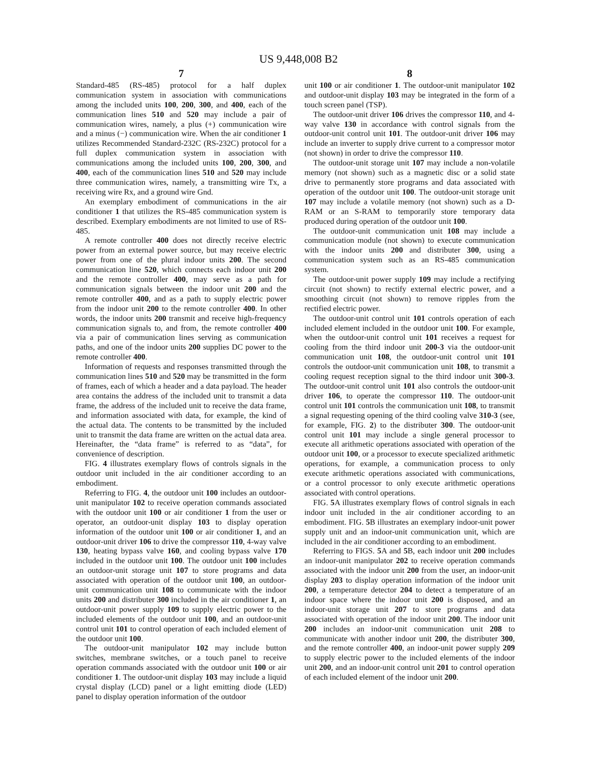US 9,448,008 B2
7
Standard-485 (RS-485) protocol for a half duplex communication system in association with communications among the included units 100, 200, 300, and 400, each of the communication lines 510 and 520 may include a pair of communication wires, namely, a plus (+) communication wire and a minus (−) communication wire. When the air conditioner 1 utilizes Recommended Standard-232C (RS-232C) protocol for a full duplex communication system in association with communications among the included units 100, 200, 300, and 400, each of the communication lines 510 and 520 may include three communication wires, namely, a transmitting wire Tx, a receiving wire Rx, and a ground wire Gnd.
An exemplary embodiment of communications in the air conditioner 1 that utilizes the RS-485 communication system is described. Exemplary embodiments are not limited to use of RS-485.
A remote controller 400 does not directly receive electric power from an external power source, but may receive electric power from one of the plural indoor units 200. The second communication line 520, which connects each indoor unit 200 and the remote controller 400, may serve as a path for communication signals between the indoor unit 200 and the remote controller 400, and as a path to supply electric power from the indoor unit 200 to the remote controller 400. In other words, the indoor units 200 transmit and receive high-frequency communication signals to, and from, the remote controller 400 via a pair of communication lines serving as communication paths, and one of the indoor units 200 supplies DC power to the remote controller 400.
Information of requests and responses transmitted through the communication lines 510 and 520 may be transmitted in the form of frames, each of which a header and a data payload. The header area contains the address of the included unit to transmit a data frame, the address of the included unit to receive the data frame, and information associated with data, for example, the kind of the actual data. The contents to be transmitted by the included unit to transmit the data frame are written on the actual data area. Hereinafter, the “data frame” is referred to as “data”, for convenience of description.
FIG. 4 illustrates exemplary flows of controls signals in the outdoor unit included in the air conditioner according to an embodiment.
Referring to FIG. 4, the outdoor unit 100 includes an outdoor-unit manipulator 102 to receive operation commands associated with the outdoor unit 100 or air conditioner 1 from the user or operator, an outdoor-unit display 103 to display operation information of the outdoor unit 100 or air conditioner 1, and an outdoor-unit driver 106 to drive the compressor 110, 4-way valve 130, heating bypass valve 160, and cooling bypass valve 170 included in the outdoor unit 100. The outdoor unit 100 includes an outdoor-unit storage unit 107 to store programs and data associated with operation of the outdoor unit 100, an outdoor-unit communication unit 108 to communicate with the indoor units 200 and distributer 300 included in the air conditioner 1, an outdoor-unit power supply 109 to supply electric power to the included elements of the outdoor unit 100, and an outdoor-unit control unit 101 to control operation of each included element of the outdoor unit 100.
The outdoor-unit manipulator 102 may include button switches, membrane switches, or a touch panel to receive operation commands associated with the outdoor unit 100 or air conditioner 1. The outdoor-unit display 103 may include a liquid crystal display (LCD) panel or a light emitting diode (LED) panel to display operation information of the outdoor
8
unit 100 or air conditioner 1. The outdoor-unit manipulator 102 and outdoor-unit display 103 may be integrated in the form of a touch screen panel (TSP).
The outdoor-unit driver 106 drives the compressor 110, and 4-way valve 130 in accordance with control signals from the outdoor-unit control unit 101. The outdoor-unit driver 106 may include an inverter to supply drive current to a compressor motor (not shown) in order to drive the compressor 110.
The outdoor-unit storage unit 107 may include a non-volatile memory (not shown) such as a magnetic disc or a solid state drive to permanently store programs and data associated with operation of the outdoor unit 100. The outdoor-unit storage unit 107 may include a volatile memory (not shown) such as a D-RAM or an S-RAM to temporarily store temporary data produced during operation of the outdoor unit 100.
The outdoor-unit communication unit 108 may include a communication module (not shown) to execute communication with the indoor units 200 and distributer 300, using a communication system such as an RS-485 communication system.
The outdoor-unit power supply 109 may include a rectifying circuit (not shown) to rectify external electric power, and a smoothing circuit (not shown) to remove ripples from the rectified electric power.
The outdoor-unit control unit 101 controls operation of each included element included in the outdoor unit 100. For example, when the outdoor-unit control unit 101 receives a request for cooling from the third indoor unit 200-3 via the outdoor-unit communication unit 108, the outdoor-unit control unit 101 controls the outdoor-unit communication unit 108, to transmit a cooling request reception signal to the third indoor unit 300-3. The outdoor-unit control unit 101 also controls the outdoor-unit driver 106, to operate the compressor 110. The outdoor-unit control unit 101 controls the communication unit 108, to transmit a signal requesting opening of the third cooling valve 310-3 (see, for example, FIG. 2) to the distributer 300. The outdoor-unit control unit 101 may include a single general processor to execute all arithmetic operations associated with operation of the outdoor unit 100, or a processor to execute specialized arithmetic operations, for example, a communication process to only execute arithmetic operations associated with communications, or a control processor to only execute arithmetic operations associated with control operations.
FIG. 5 A illustrates exemplary flows of control signals in each indoor unit included in the air conditioner according to an embodiment. FIG. 5 B illustrates an exemplary indoor-unit power supply unit and an indoor-unit communication unit, which are included in the air conditioner according to an embodiment.
Referring to FIGS. 5 A and 5 B, each indoor unit 200 includes an indoor-unit manipulator 202 to receive operation commands associated with the indoor unit 200 from the user, an indoor-unit display 203 to display operation information of the indoor unit 200, a temperature detector 204 to detect a temperature of an indoor space where the indoor unit 200 is disposed, and an indoor-unit storage unit 207 to store programs and data associated with operation of the indoor unit 200. The indoor unit 200 includes an indoor-unit communication unit 208 to communicate with another indoor unit 200, the distributer 300, and the remote controller 400, an indoor-unit power supply 209 to supply electric power to the included elements of the indoor unit 200, and an indoor-unit control unit 201 to control operation of each included element of the indoor unit 200.